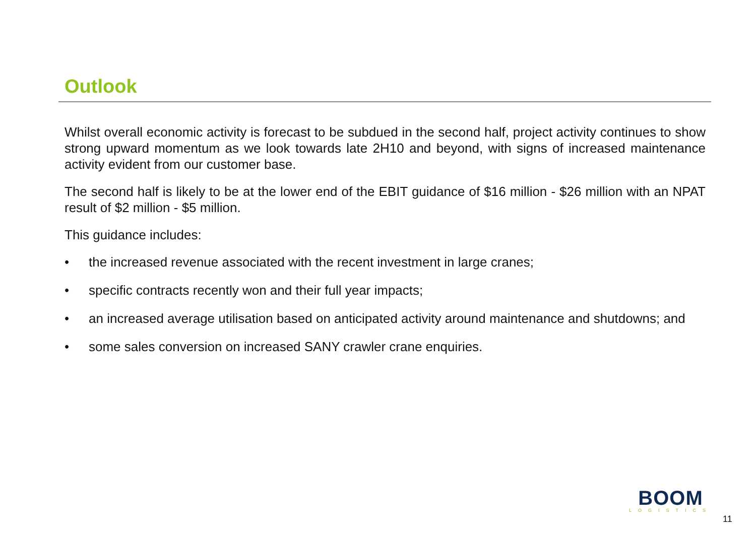Outlook
Whilst overall economic activity is forecast to be subdued in the second half, project activity continues to show strong upward momentum as we look towards late 2H10 and beyond, with signs of increased maintenance activity evident from our customer base.
The second half is likely to be at the lower end of the EBIT guidance of $16 million - $26 million with an NPAT result of $2 million - $5 million.
This guidance includes:
• the increased revenue associated with the recent investment in large cranes;
• specific contracts recently won and their full year impacts;
• an increased average utilisation based on anticipated activity around maintenance and shutdowns; and
• some sales conversion on increased SANY crawler crane enquiries.
BOOM
LOGISTICS
11